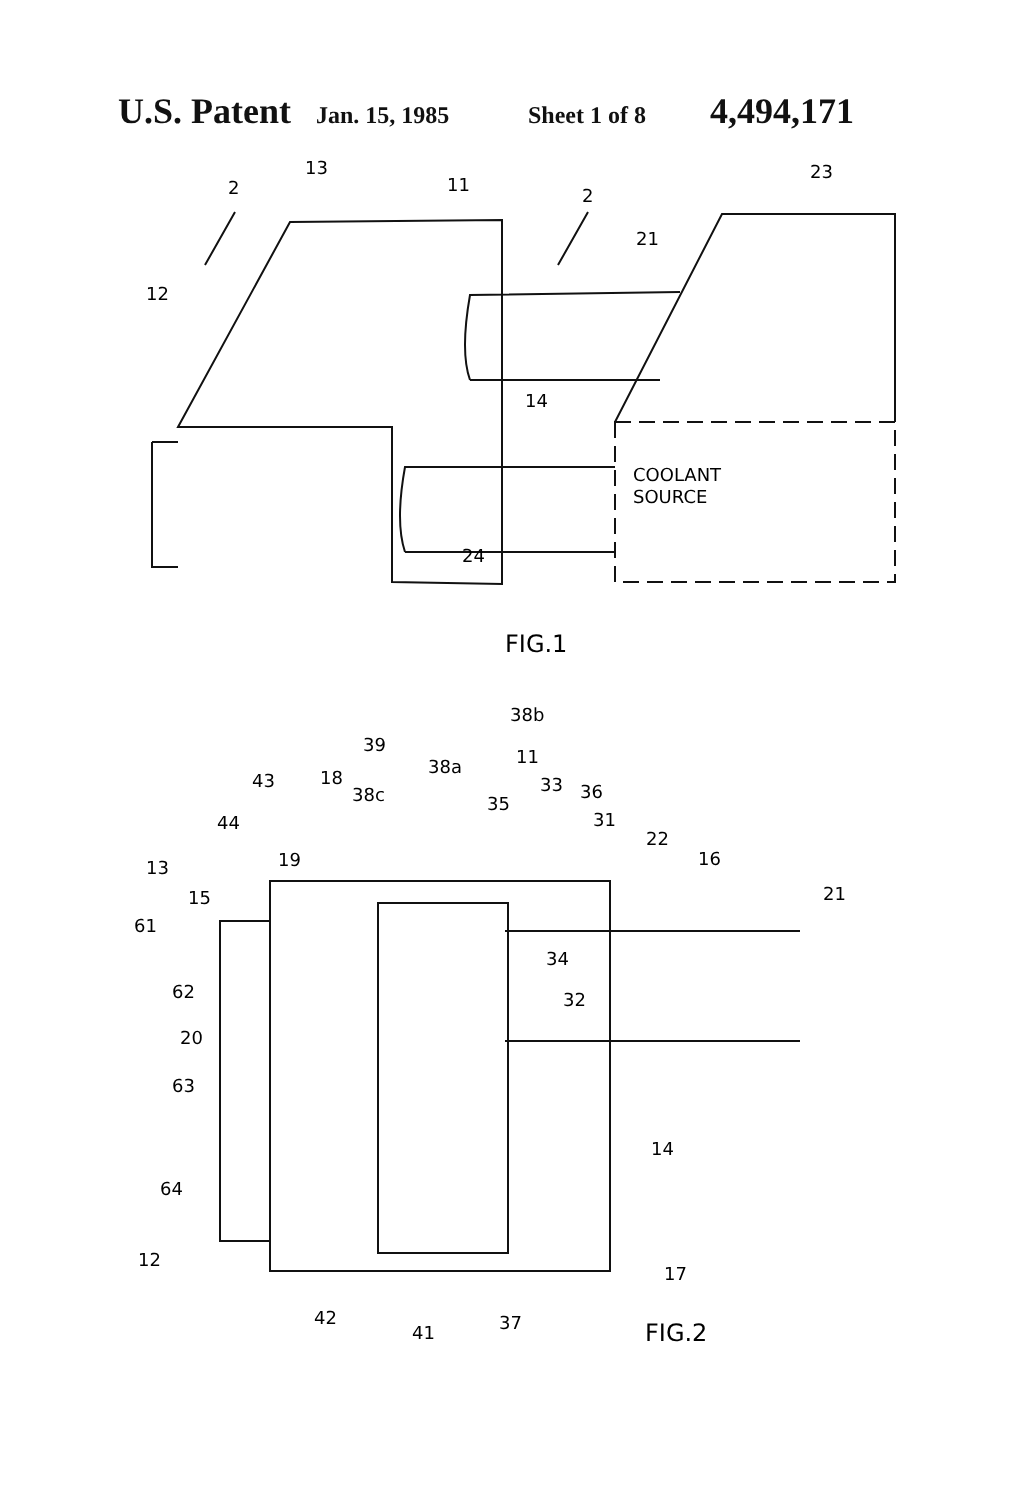U.S. Patent Jan. 15, 1985 Sheet 1 of 8 4,494,171
13
2
11
2
23
21
12
14
COOLANT
SOURCE
24
FIG.1
38b
11
39
38a
43
18
38c
33
36
35
44
31
22
13
19
16
15
21
61
34
62
32
20
63
14
64
12
17
42
41
37
FIG.2